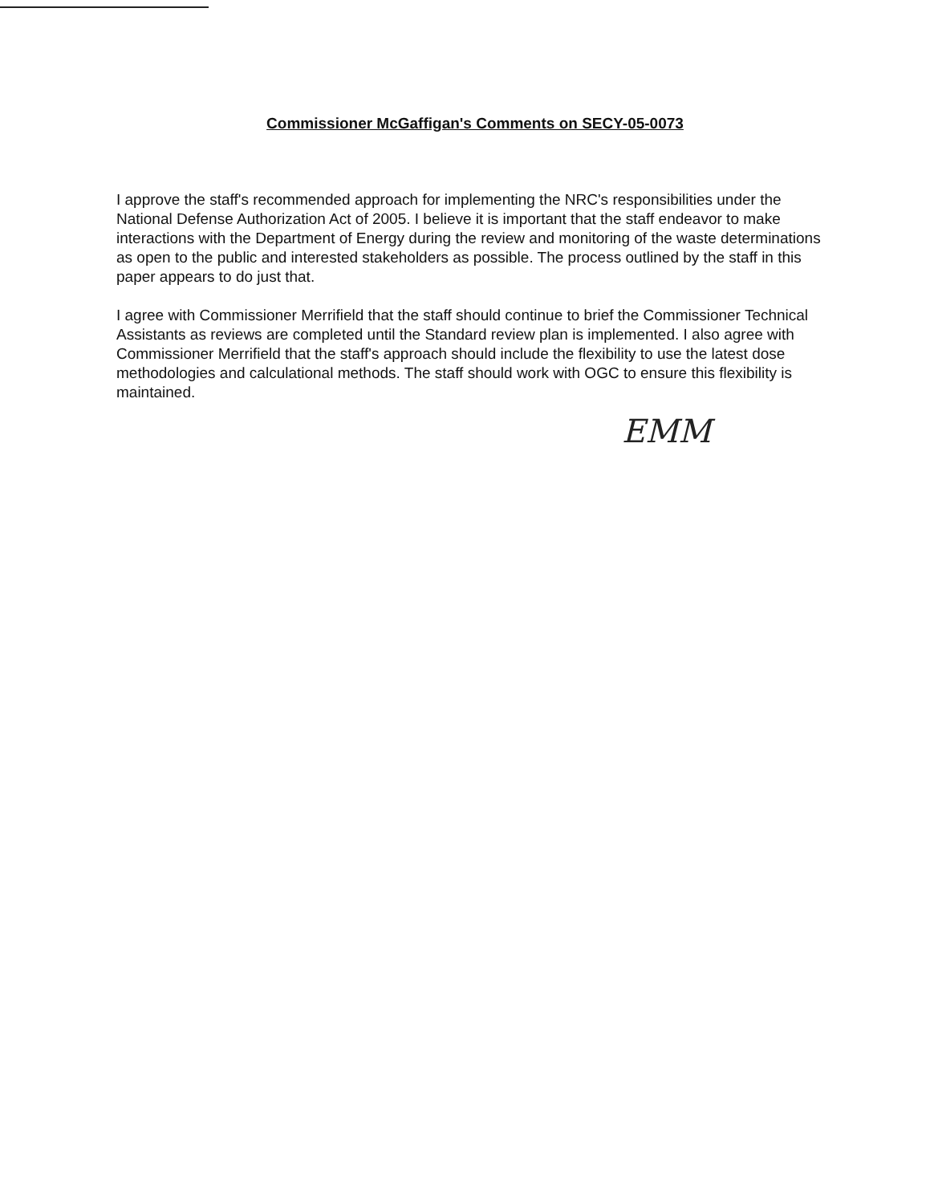Commissioner McGaffigan's Comments on SECY-05-0073
I approve the staff's recommended approach for implementing the NRC's responsibilities under the National Defense Authorization Act of 2005. I believe it is important that the staff endeavor to make interactions with the Department of Energy during the review and monitoring of the waste determinations as open to the public and interested stakeholders as possible. The process outlined by the staff in this paper appears to do just that.
I agree with Commissioner Merrifield that the staff should continue to brief the Commissioner Technical Assistants as reviews are completed until the Standard review plan is implemented. I also agree with Commissioner Merrifield that the staff's approach should include the flexibility to use the latest dose methodologies and calculational methods. The staff should work with OGC to ensure this flexibility is maintained.
EMM